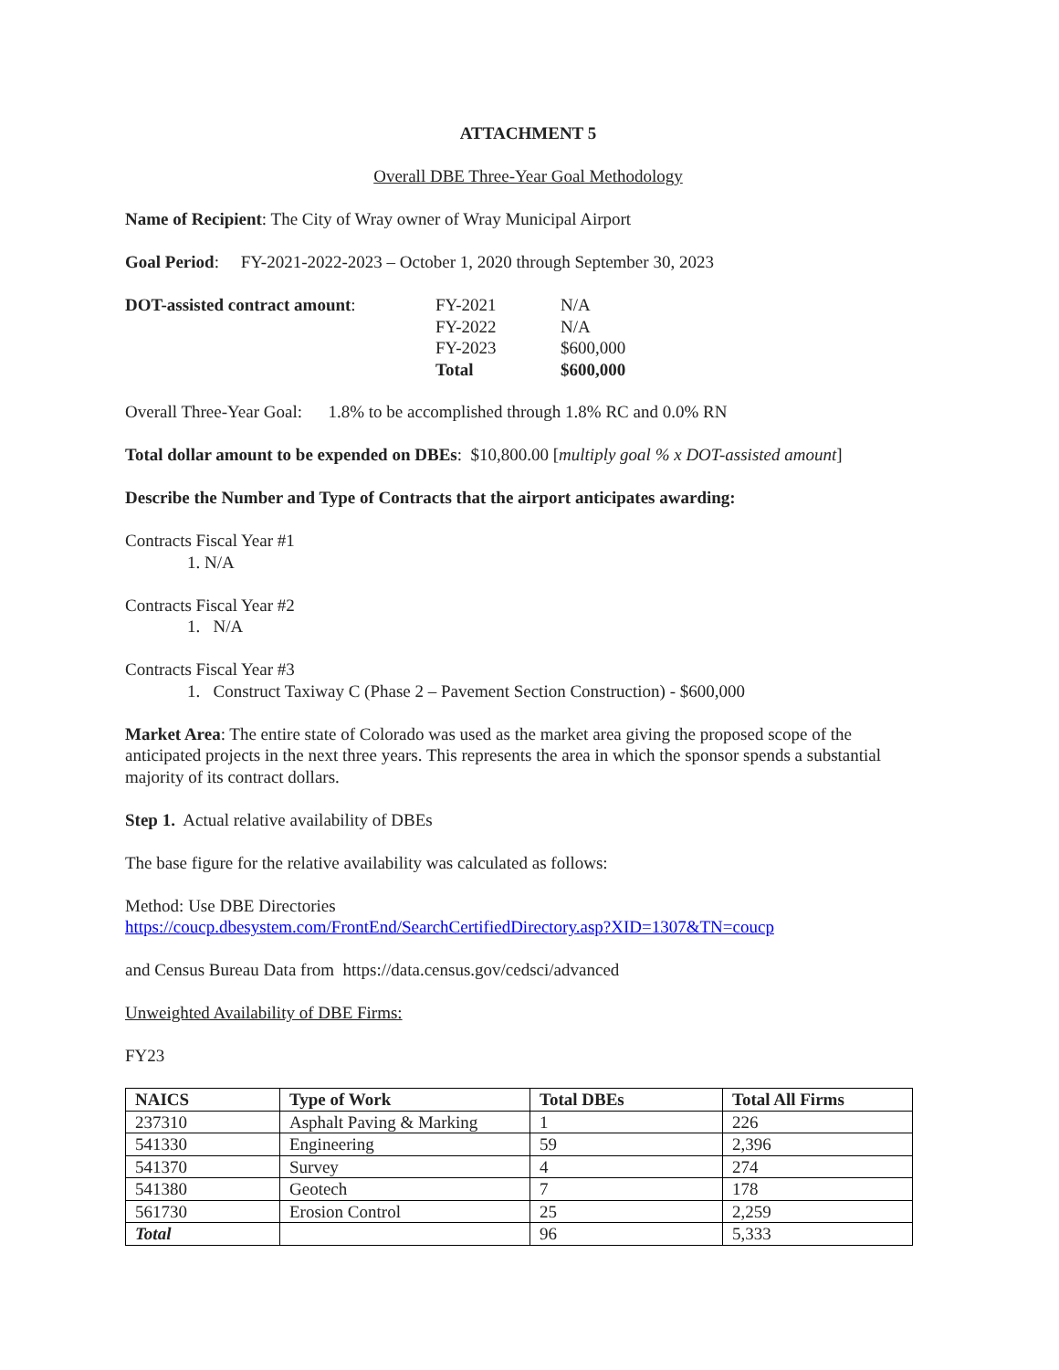ATTACHMENT 5
Overall DBE Three-Year Goal Methodology
Name of Recipient: The City of Wray owner of Wray Municipal Airport
Goal Period: FY-2021-2022-2023 – October 1, 2020 through September 30, 2023
| DOT-assisted contract amount : | FY-2021 | N/A |
| | FY-2022 | N/A |
| | FY-2023 | $600,000 |
| | Total | $600,000 |
Overall Three-Year Goal: 1.8% to be accomplished through 1.8% RC and 0.0% RN
Total dollar amount to be expended on DBEs: $10,800.00 [multiply goal % x DOT-assisted amount]
Describe the Number and Type of Contracts that the airport anticipates awarding:
Contracts Fiscal Year #1
1. N/A
Contracts Fiscal Year #2
1. N/A
Contracts Fiscal Year #3
1. Construct Taxiway C (Phase 2 – Pavement Section Construction) - $600,000
Market Area: The entire state of Colorado was used as the market area giving the proposed scope of the anticipated projects in the next three years. This represents the area in which the sponsor spends a substantial majority of its contract dollars.
Step 1. Actual relative availability of DBEs
The base figure for the relative availability was calculated as follows:
Method: Use DBE Directories
https://coucp.dbesystem.com/FrontEnd/SearchCertifiedDirectory.asp?XID=1307&TN=coucp
and Census Bureau Data from https://data.census.gov/cedsci/advanced
Unweighted Availability of DBE Firms:
FY23
| NAICS | Type of Work | Total DBEs | Total All Firms |
| --- | --- | --- | --- |
| 237310 | Asphalt Paving & Marking | 1 | 226 |
| 541330 | Engineering | 59 | 2,396 |
| 541370 | Survey | 4 | 274 |
| 541380 | Geotech | 7 | 178 |
| 561730 | Erosion Control | 25 | 2,259 |
| Total | | 96 | 5,333 |